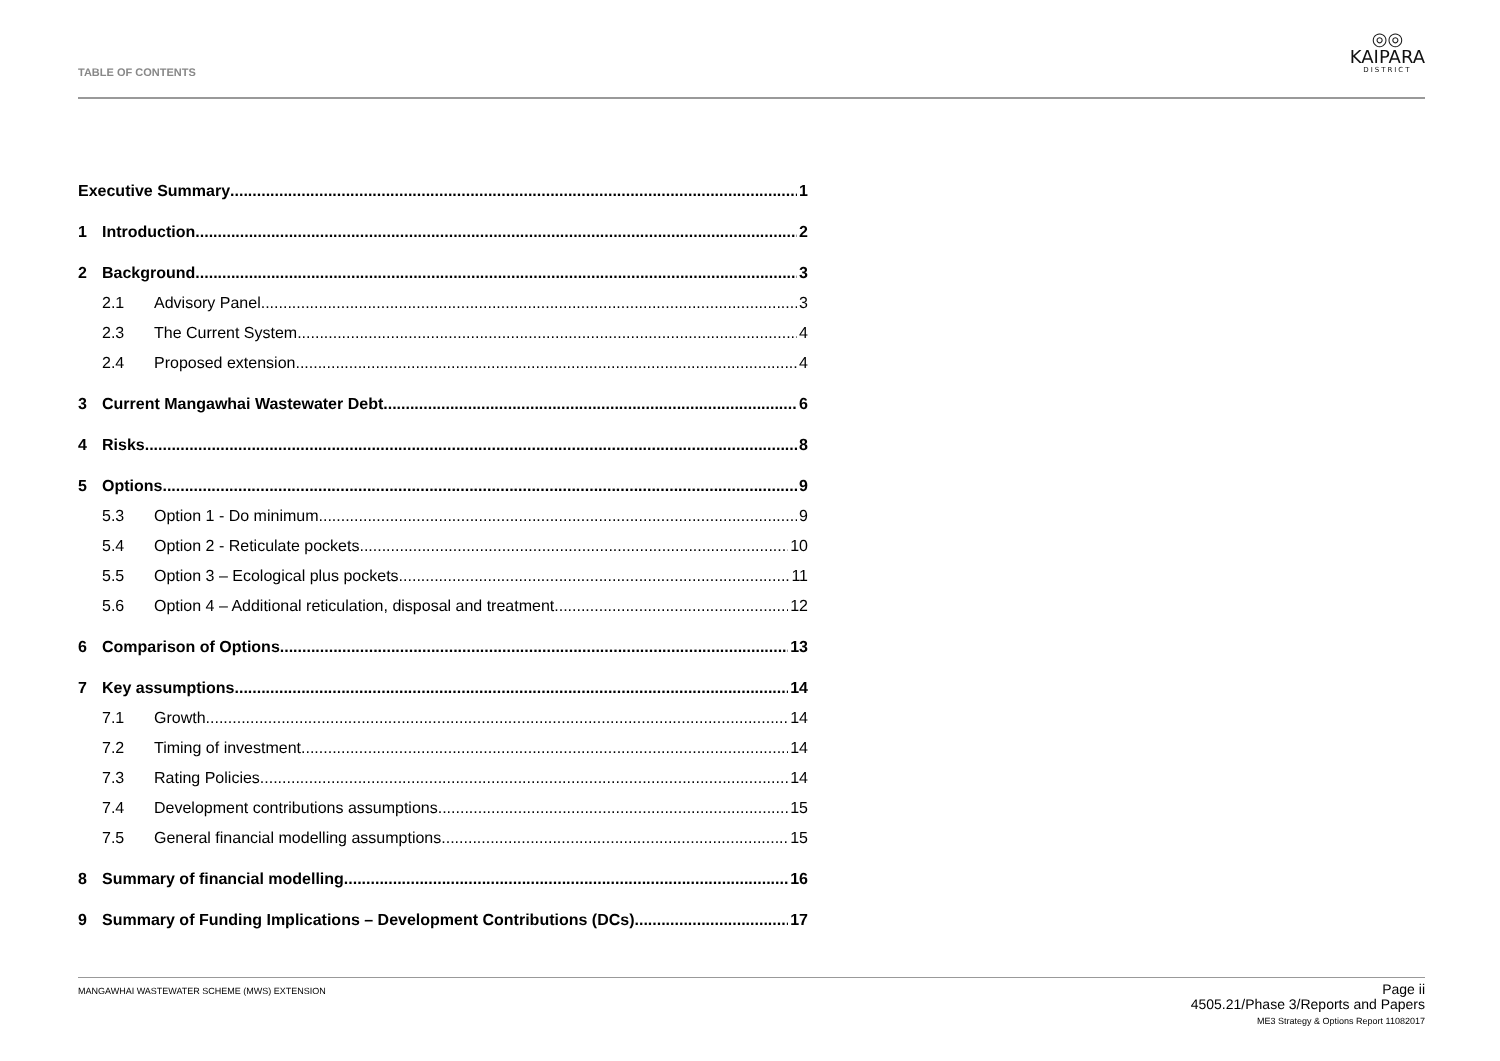TABLE OF CONTENTS
◎◎
KAIPARA
DISTRICT
Executive Summary 1
1 Introduction 2
2 Background 3
2.1 Advisory Panel 3
2.3 The Current System 4
2.4 Proposed extension 4
3 Current Mangawhai Wastewater Debt 6
4 Risks 8
5 Options 9
5.3 Option 1 - Do minimum 9
5.4 Option 2 - Reticulate pockets 10
5.5 Option 3 – Ecological plus pockets 11
5.6 Option 4 – Additional reticulation, disposal and treatment 12
6 Comparison of Options 13
7 Key assumptions 14
7.1 Growth 14
7.2 Timing of investment 14
7.3 Rating Policies 14
7.4 Development contributions assumptions 15
7.5 General financial modelling assumptions 15
8 Summary of financial modelling 16
9 Summary of Funding Implications – Development Contributions (DCs) 17
MANGAWHAI WASTEWATER SCHEME (MWS) EXTENSION
Page ii
4505.21/Phase 3/Reports and Papers
ME3 Strategy & Options Report 11082017